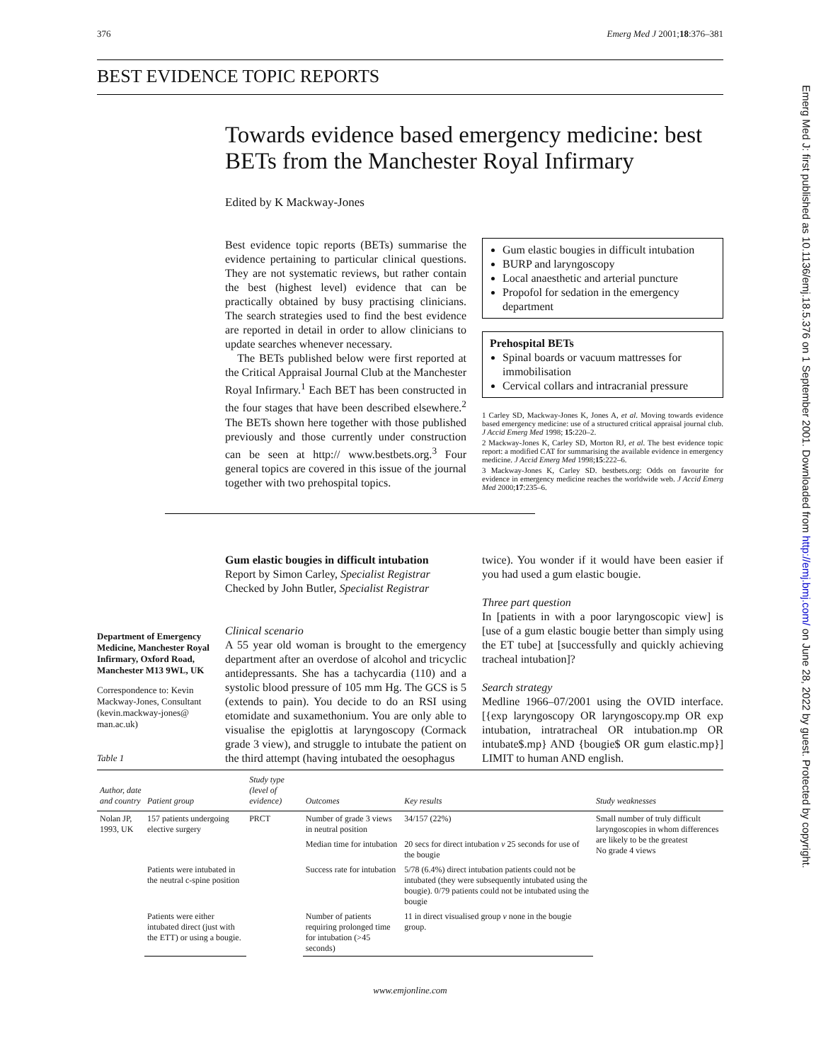Emerg Med J: first published as 10.1136/emj.18.5.376 on 1 September 2001. Downloaded from http://emj.bmj.com/ on June 28, 2022 by guest. Protected by copyright.
376 Emerg Med J 2001;18:376–381
BEST EVIDENCE TOPIC REPORTS
Towards evidence based emergency medicine: best BETs from the Manchester Royal Infirmary
Edited by K Mackway-Jones
Best evidence topic reports (BETs) summarise the evidence pertaining to particular clinical questions. They are not systematic reviews, but rather contain the best (highest level) evidence that can be practically obtained by busy practising clinicians. The search strategies used to find the best evidence are reported in detail in order to allow clinicians to update searches whenever necessary.
The BETs published below were first reported at the Critical Appraisal Journal Club at the Manchester Royal Infirmary.<sup>1</sup> Each BET has been constructed in the four stages that have been described elsewhere.<sup>2</sup> The BETs shown here together with those published previously and those currently under construction can be seen at http:// www.bestbets.org.<sup>3</sup> Four general topics are covered in this issue of the journal together with two prehospital topics.
Gum elastic bougies in difficult intubation
BURP and laryngoscopy
Local anaesthetic and arterial puncture
Propofol for sedation in the emergency department
Prehospital BETs
Spinal boards or vacuum mattresses for immobilisation
Cervical collars and intracranial pressure
1 Carley SD, Mackway-Jones K, Jones A, et al. Moving towards evidence based emergency medicine: use of a structured critical appraisal journal club. J Accid Emerg Med 1998; 15:220–2.
2 Mackway-Jones K, Carley SD, Morton RJ, et al. The best evidence topic report: a modified CAT for summarising the available evidence in emergency medicine. J Accid Emerg Med 1998;15:222–6.
3 Mackway-Jones K, Carley SD. bestbets.org: Odds on favourite for evidence in emergency medicine reaches the worldwide web. J Accid Emerg Med 2000;17:235–6.
Department of Emergency Medicine, Manchester Royal Infirmary, Oxford Road, Manchester M13 9WL, UK
Correspondence to: Kevin Mackway-Jones, Consultant (kevin.mackway-jones@ man.ac.uk)
Table 1
Gum elastic bougies in difficult intubation
Report by Simon Carley, Specialist Registrar
Checked by John Butler, Specialist Registrar
Clinical scenario
A 55 year old woman is brought to the emergency department after an overdose of alcohol and tricyclic antidepressants. She has a tachycardia (110) and a systolic blood pressure of 105 mm Hg. The GCS is 5 (extends to pain). You decide to do an RSI using etomidate and suxamethonium. You are only able to visualise the epiglottis at laryngoscopy (Cormack grade 3 view), and struggle to intubate the patient on the third attempt (having intubated the oesophagus
twice). You wonder if it would have been easier if you had used a gum elastic bougie.
Three part question
In [patients in with a poor laryngoscopic view] is [use of a gum elastic bougie better than simply using the ET tube] at [successfully and quickly achieving tracheal intubation]?
Search strategy
Medline 1966–07/2001 using the OVID interface. [{exp laryngoscopy OR laryngoscopy.mp OR exp intubation, intratracheal OR intubation.mp OR intubate$.mp} AND {bougie$ OR gum elastic.mp}] LIMIT to human AND english.
| Author, date and country | Patient group | Study type (level of evidence) | Outcomes | Key results | Study weaknesses |
| --- | --- | --- | --- | --- | --- |
| Nolan JP, 1993, UK | 157 patients undergoing elective surgery | PRCT | Number of grade 3 views in neutral position | 34/157 (22%) | Small number of truly difficult laryngoscopies in whom differences are likely to be the greatest No grade 4 views |
| | | | Median time for intubation | 20 secs for direct intubation v 25 seconds for use of the bougie | |
| | Patients were intubated in the neutral c-spine position | | Success rate for intubation | 5/78 (6.4%) direct intubation patients could not be intubated (they were subsequently intubated using the bougie). 0/79 patients could not be intubated using the bougie | |
| | Patients were either intubated direct (just with the ETT) or using a bougie. | | Number of patients requiring prolonged time for intubation (>45 seconds) | 11 in direct visualised group v none in the bougie group. | |
www.emjonline.com